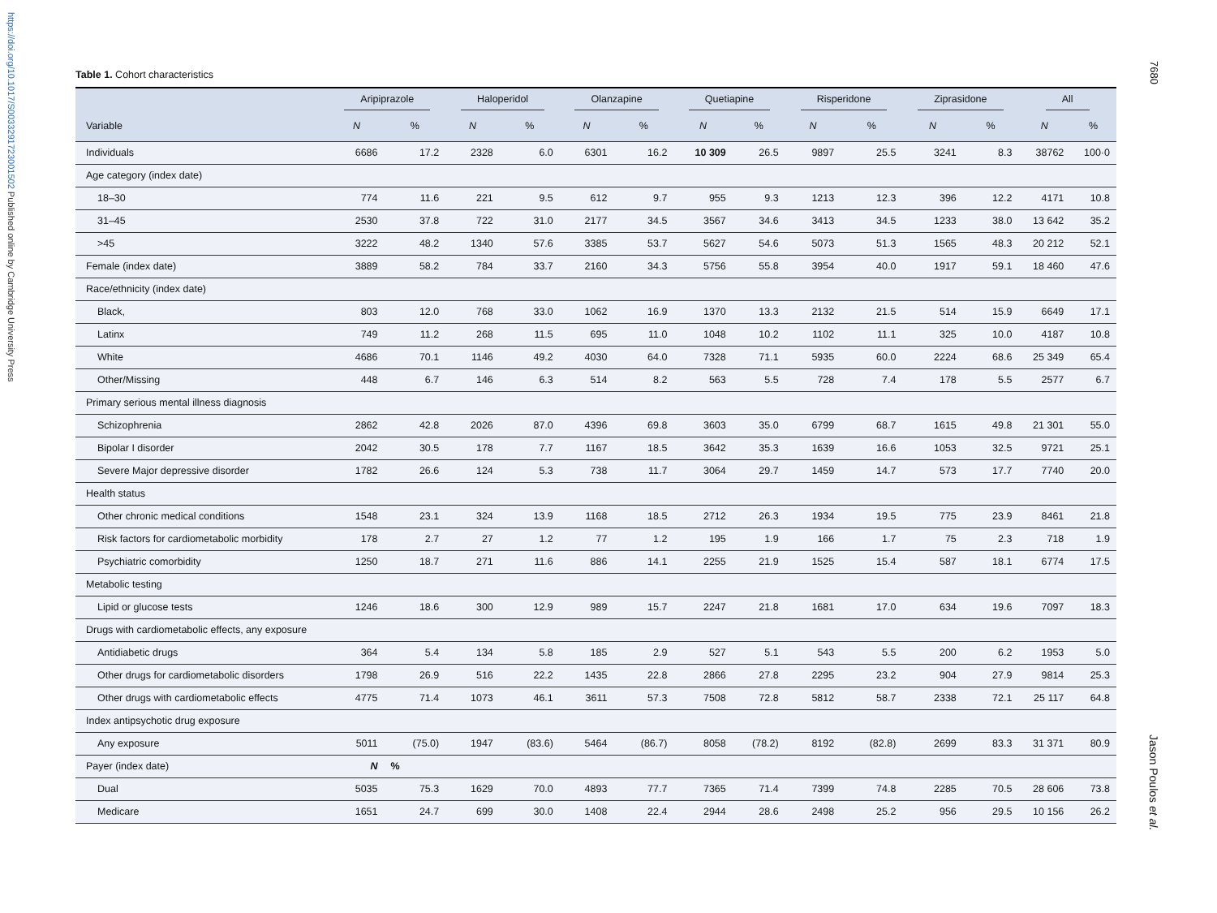https://doi.org/10.1017/S0033291723001502 Published online by Cambridge University Press
7680
Jason Poulos et al.
Table 1. Cohort characteristics
| | Aripiprazole | | Haloperidol | | Olanzapine | | Quetiapine | | Risperidone | | Ziprasidone | | All | |
| --- | --- | --- | --- | --- | --- | --- | --- | --- | --- | --- | --- | --- | --- | --- |
| Variable | N | % | N | % | N | % | N | % | N | % | N | % | N | % |
| Individuals | 6686 | 17.2 | 2328 | 6.0 | 6301 | 16.2 | 10 309 | 26.5 | 9897 | 25.5 | 3241 | 8.3 | 38762 | 100·0 |
| Age category (index date) | | | | | | | | | | | | | | |
| 18–30 | 774 | 11.6 | 221 | 9.5 | 612 | 9.7 | 955 | 9.3 | 1213 | 12.3 | 396 | 12.2 | 4171 | 10.8 |
| 31–45 | 2530 | 37.8 | 722 | 31.0 | 2177 | 34.5 | 3567 | 34.6 | 3413 | 34.5 | 1233 | 38.0 | 13 642 | 35.2 |
| >45 | 3222 | 48.2 | 1340 | 57.6 | 3385 | 53.7 | 5627 | 54.6 | 5073 | 51.3 | 1565 | 48.3 | 20 212 | 52.1 |
| Female (index date) | 3889 | 58.2 | 784 | 33.7 | 2160 | 34.3 | 5756 | 55.8 | 3954 | 40.0 | 1917 | 59.1 | 18 460 | 47.6 |
| Race/ethnicity (index date) | | | | | | | | | | | | | | |
| Black, | 803 | 12.0 | 768 | 33.0 | 1062 | 16.9 | 1370 | 13.3 | 2132 | 21.5 | 514 | 15.9 | 6649 | 17.1 |
| Latinx | 749 | 11.2 | 268 | 11.5 | 695 | 11.0 | 1048 | 10.2 | 1102 | 11.1 | 325 | 10.0 | 4187 | 10.8 |
| White | 4686 | 70.1 | 1146 | 49.2 | 4030 | 64.0 | 7328 | 71.1 | 5935 | 60.0 | 2224 | 68.6 | 25 349 | 65.4 |
| Other/Missing | 448 | 6.7 | 146 | 6.3 | 514 | 8.2 | 563 | 5.5 | 728 | 7.4 | 178 | 5.5 | 2577 | 6.7 |
| Primary serious mental illness diagnosis | | | | | | | | | | | | | | |
| Schizophrenia | 2862 | 42.8 | 2026 | 87.0 | 4396 | 69.8 | 3603 | 35.0 | 6799 | 68.7 | 1615 | 49.8 | 21 301 | 55.0 |
| Bipolar I disorder | 2042 | 30.5 | 178 | 7.7 | 1167 | 18.5 | 3642 | 35.3 | 1639 | 16.6 | 1053 | 32.5 | 9721 | 25.1 |
| Severe Major depressive disorder | 1782 | 26.6 | 124 | 5.3 | 738 | 11.7 | 3064 | 29.7 | 1459 | 14.7 | 573 | 17.7 | 7740 | 20.0 |
| Health status | | | | | | | | | | | | | | |
| Other chronic medical conditions | 1548 | 23.1 | 324 | 13.9 | 1168 | 18.5 | 2712 | 26.3 | 1934 | 19.5 | 775 | 23.9 | 8461 | 21.8 |
| Risk factors for cardiometabolic morbidity | 178 | 2.7 | 27 | 1.2 | 77 | 1.2 | 195 | 1.9 | 166 | 1.7 | 75 | 2.3 | 718 | 1.9 |
| Psychiatric comorbidity | 1250 | 18.7 | 271 | 11.6 | 886 | 14.1 | 2255 | 21.9 | 1525 | 15.4 | 587 | 18.1 | 6774 | 17.5 |
| Metabolic testing | | | | | | | | | | | | | | |
| Lipid or glucose tests | 1246 | 18.6 | 300 | 12.9 | 989 | 15.7 | 2247 | 21.8 | 1681 | 17.0 | 634 | 19.6 | 7097 | 18.3 |
| Drugs with cardiometabolic effects, any exposure | | | | | | | | | | | | | | |
| Antidiabetic drugs | 364 | 5.4 | 134 | 5.8 | 185 | 2.9 | 527 | 5.1 | 543 | 5.5 | 200 | 6.2 | 1953 | 5.0 |
| Other drugs for cardiometabolic disorders | 1798 | 26.9 | 516 | 22.2 | 1435 | 22.8 | 2866 | 27.8 | 2295 | 23.2 | 904 | 27.9 | 9814 | 25.3 |
| Other drugs with cardiometabolic effects | 4775 | 71.4 | 1073 | 46.1 | 3611 | 57.3 | 7508 | 72.8 | 5812 | 58.7 | 2338 | 72.1 | 25 117 | 64.8 |
| Index antipsychotic drug exposure | | | | | | | | | | | | | | |
| Any exposure | 5011 | (75.0) | 1947 | (83.6) | 5464 | (86.7) | 8058 | (78.2) | 8192 | (82.8) | 2699 | 83.3 | 31 371 | 80.9 |
| Payer (index date) | N | % | | | | | | | | | | | | |
| Dual | 5035 | 75.3 | 1629 | 70.0 | 4893 | 77.7 | 7365 | 71.4 | 7399 | 74.8 | 2285 | 70.5 | 28 606 | 73.8 |
| Medicare | 1651 | 24.7 | 699 | 30.0 | 1408 | 22.4 | 2944 | 28.6 | 2498 | 25.2 | 956 | 29.5 | 10 156 | 26.2 |